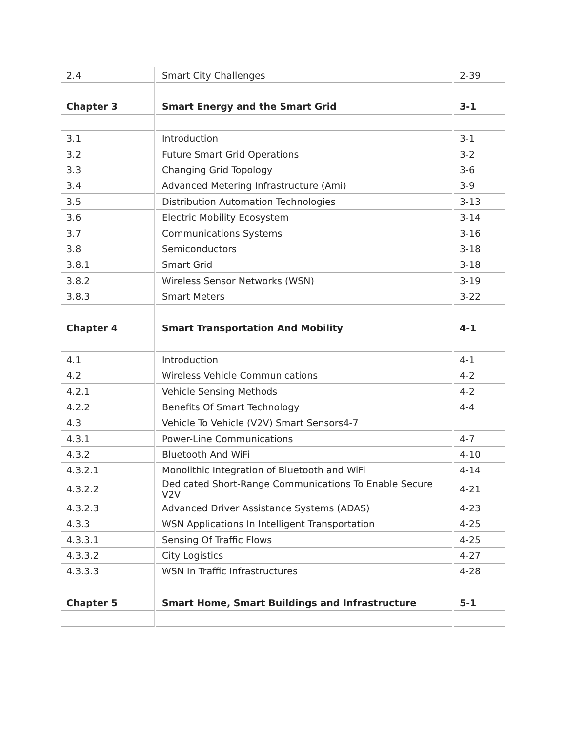| 2.4 | Smart City Challenges | 2-39 |
| Chapter 3 | Smart Energy and the Smart Grid | 3-1 |
| 3.1 | Introduction | 3-1 |
| 3.2 | Future Smart Grid Operations | 3-2 |
| 3.3 | Changing Grid Topology | 3-6 |
| 3.4 | Advanced Metering Infrastructure (Ami) | 3-9 |
| 3.5 | Distribution Automation Technologies | 3-13 |
| 3.6 | Electric Mobility Ecosystem | 3-14 |
| 3.7 | Communications Systems | 3-16 |
| 3.8 | Semiconductors | 3-18 |
| 3.8.1 | Smart Grid | 3-18 |
| 3.8.2 | Wireless Sensor Networks (WSN) | 3-19 |
| 3.8.3 | Smart Meters | 3-22 |
| Chapter 4 | Smart Transportation And Mobility | 4-1 |
| 4.1 | Introduction | 4-1 |
| 4.2 | Wireless Vehicle Communications | 4-2 |
| 4.2.1 | Vehicle Sensing Methods | 4-2 |
| 4.2.2 | Benefits Of Smart Technology | 4-4 |
| 4.3 | Vehicle To Vehicle (V2V) Smart Sensors4-7 | |
| 4.3.1 | Power-Line Communications | 4-7 |
| 4.3.2 | Bluetooth And WiFi | 4-10 |
| 4.3.2.1 | Monolithic Integration of Bluetooth and WiFi | 4-14 |
| 4.3.2.2 | Dedicated Short-Range Communications To Enable Secure V2V | 4-21 |
| 4.3.2.3 | Advanced Driver Assistance Systems (ADAS) | 4-23 |
| 4.3.3 | WSN Applications In Intelligent Transportation | 4-25 |
| 4.3.3.1 | Sensing Of Traffic Flows | 4-25 |
| 4.3.3.2 | City Logistics | 4-27 |
| 4.3.3.3 | WSN In Traffic Infrastructures | 4-28 |
| Chapter 5 | Smart Home, Smart Buildings and Infrastructure | 5-1 |